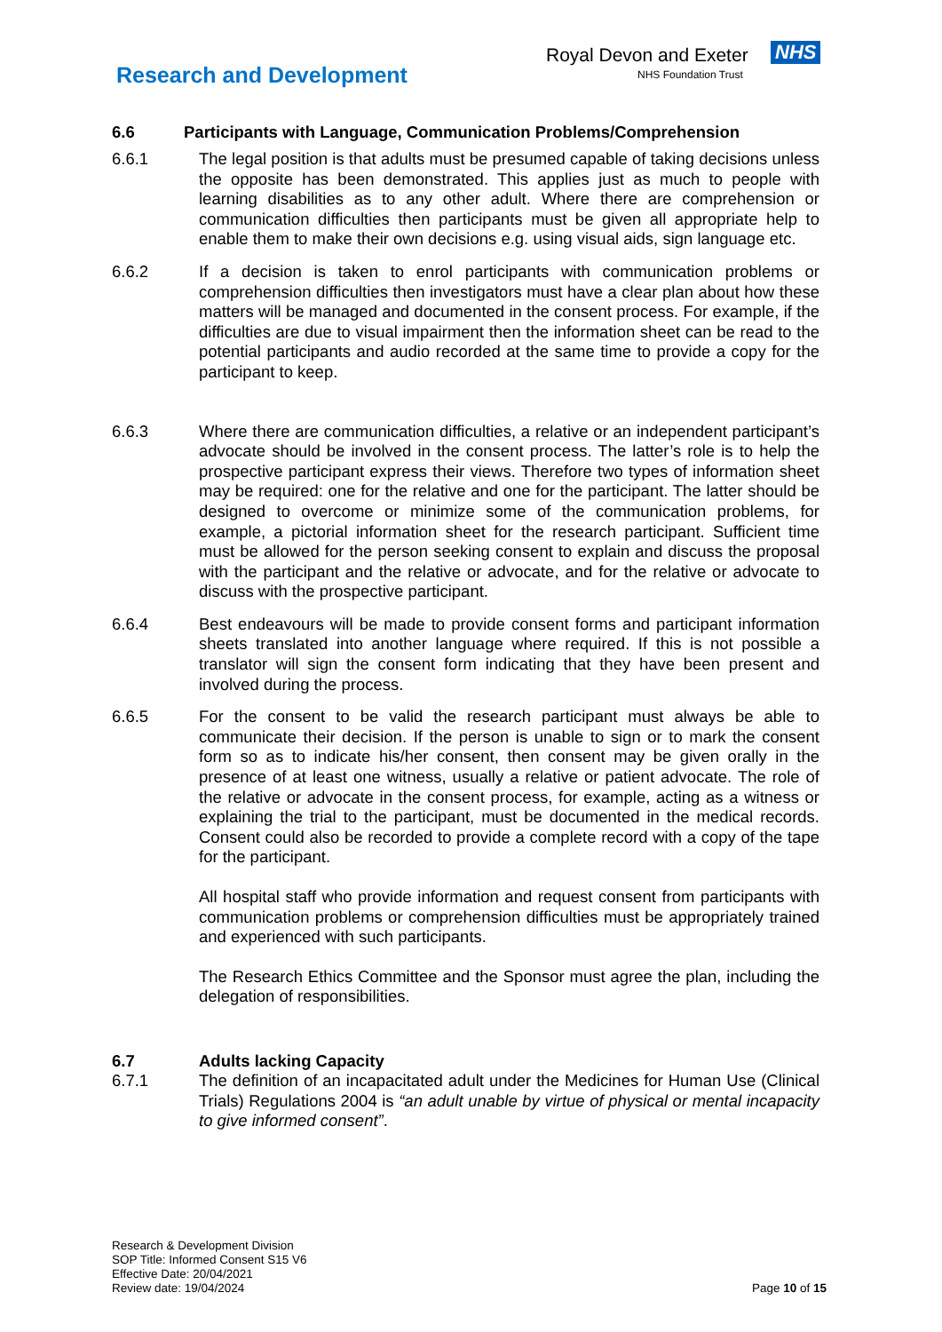Research and Development
Royal Devon and Exeter
NHS Foundation Trust
NHS
6.6 Participants with Language, Communication Problems/Comprehension
6.6.1 The legal position is that adults must be presumed capable of taking decisions unless the opposite has been demonstrated. This applies just as much to people with learning disabilities as to any other adult. Where there are comprehension or communication difficulties then participants must be given all appropriate help to enable them to make their own decisions e.g. using visual aids, sign language etc.
6.6.2 If a decision is taken to enrol participants with communication problems or comprehension difficulties then investigators must have a clear plan about how these matters will be managed and documented in the consent process. For example, if the difficulties are due to visual impairment then the information sheet can be read to the potential participants and audio recorded at the same time to provide a copy for the participant to keep.
6.6.3 Where there are communication difficulties, a relative or an independent participant’s advocate should be involved in the consent process. The latter’s role is to help the prospective participant express their views. Therefore two types of information sheet may be required: one for the relative and one for the participant. The latter should be designed to overcome or minimize some of the communication problems, for example, a pictorial information sheet for the research participant. Sufficient time must be allowed for the person seeking consent to explain and discuss the proposal with the participant and the relative or advocate, and for the relative or advocate to discuss with the prospective participant.
6.6.4 Best endeavours will be made to provide consent forms and participant information sheets translated into another language where required. If this is not possible a translator will sign the consent form indicating that they have been present and involved during the process.
6.6.5 For the consent to be valid the research participant must always be able to communicate their decision. If the person is unable to sign or to mark the consent form so as to indicate his/her consent, then consent may be given orally in the presence of at least one witness, usually a relative or patient advocate. The role of the relative or advocate in the consent process, for example, acting as a witness or explaining the trial to the participant, must be documented in the medical records. Consent could also be recorded to provide a complete record with a copy of the tape for the participant.
All hospital staff who provide information and request consent from participants with communication problems or comprehension difficulties must be appropriately trained and experienced with such participants.
The Research Ethics Committee and the Sponsor must agree the plan, including the delegation of responsibilities.
6.7 Adults lacking Capacity
6.7.1 The definition of an incapacitated adult under the Medicines for Human Use (Clinical Trials) Regulations 2004 is “an adult unable by virtue of physical or mental incapacity to give informed consent”.
Research & Development Division
SOP Title: Informed Consent S15 V6
Effective Date: 20/04/2021
Review date: 19/04/2024
Page 10 of 15